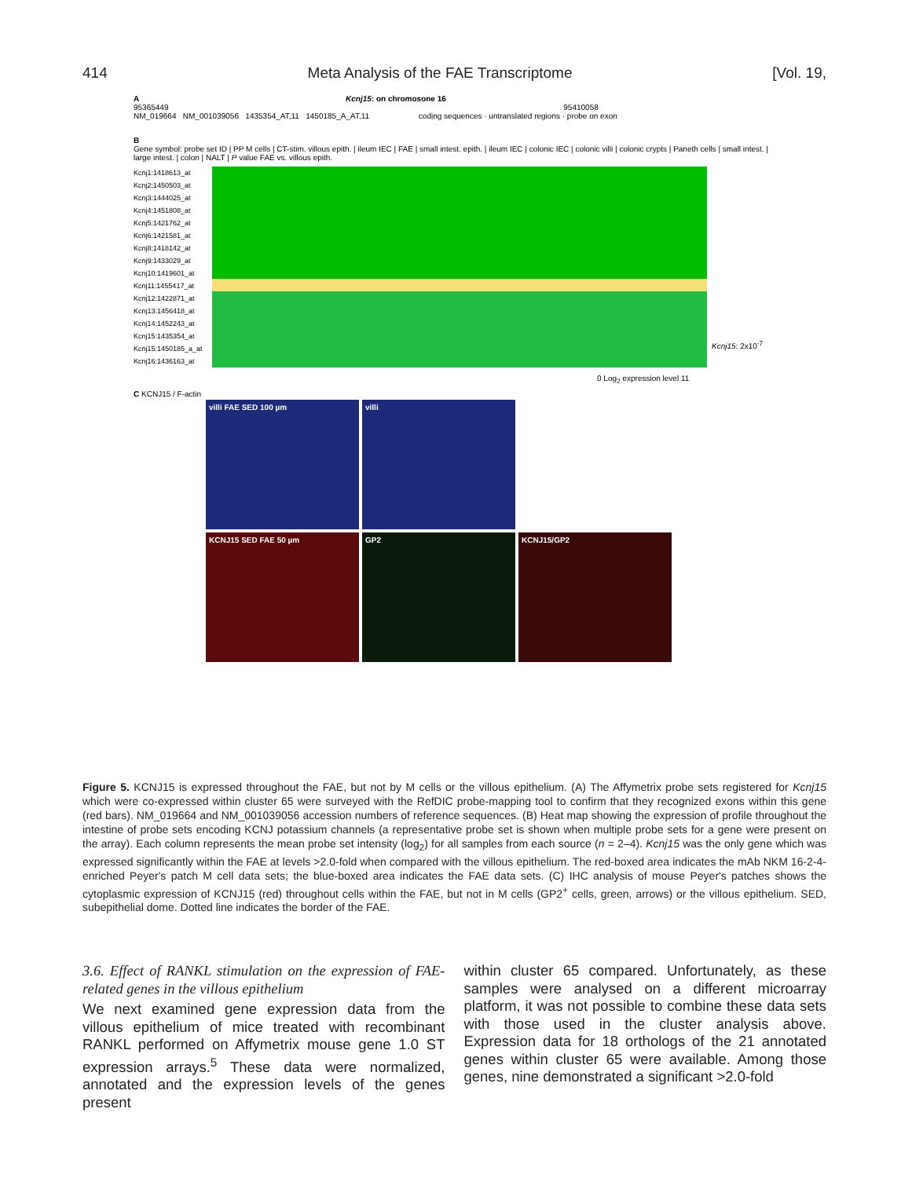414 Meta Analysis of the FAE Transcriptome [Vol. 19,
A Kcnj15: on chromosone 16
95365449 95410058
NM_019664 NM_001039056 1435354_AT,11 1450185_A_AT,11 coding sequences · untranslated regions · probe on exon
B
Gene symbol: probe set ID | PP M cells | CT-stim. villous epith. | ileum IEC | FAE | small intest. epith. | ileum IEC | colonic IEC | colonic villi | colonic crypts | Paneth cells | small intest. | large intest. | colon | NALT | P value FAE vs. villous epith.
Kcnj1:1418613_at
Kcnj2:1450503_at
Kcnj3:1444025_at
Kcnj4:1451808_at
Kcnj5:1421762_at
Kcnj6:1421581_at
Kcnj8:1418142_at
Kcnj9:1433029_at
Kcnj10:1419601_at
Kcnj11:1455417_at
Kcnj12:1422871_at
Kcnj13:1456418_at
Kcnj14:1452243_at
Kcnj15:1435354_at
Kcnj15:1450185_a_at
Kcnj16:1436163_at
Kcnj15: 2x10<sup>-7</sup>
0 Log<sub>2</sub> expression level 11
C KCNJ15 / F-actin
villi FAE SED 100 µm villi
KCNJ15 SED FAE 50 µm GP2 KCNJ15/GP2
Figure 5. KCNJ15 is expressed throughout the FAE, but not by M cells or the villous epithelium. (A) The Affymetrix probe sets registered for Kcnj15 which were co-expressed within cluster 65 were surveyed with the RefDIC probe-mapping tool to confirm that they recognized exons within this gene (red bars). NM_019664 and NM_001039056 accession numbers of reference sequences. (B) Heat map showing the expression of profile throughout the intestine of probe sets encoding KCNJ potassium channels (a representative probe set is shown when multiple probe sets for a gene were present on the array). Each column represents the mean probe set intensity (log<sub>2</sub>) for all samples from each source (n = 2–4). Kcnj15 was the only gene which was expressed significantly within the FAE at levels >2.0-fold when compared with the villous epithelium. The red-boxed area indicates the mAb NKM 16-2-4-enriched Peyer's patch M cell data sets; the blue-boxed area indicates the FAE data sets. (C) IHC analysis of mouse Peyer's patches shows the cytoplasmic expression of KCNJ15 (red) throughout cells within the FAE, but not in M cells (GP2<sup>+</sup> cells, green, arrows) or the villous epithelium. SED, subepithelial dome. Dotted line indicates the border of the FAE.
3.6. Effect of RANKL stimulation on the expression of FAE-related genes in the villous epithelium
We next examined gene expression data from the villous epithelium of mice treated with recombinant RANKL performed on Affymetrix mouse gene 1.0 ST expression arrays.<sup>5</sup> These data were normalized, annotated and the expression levels of the genes present
within cluster 65 compared. Unfortunately, as these samples were analysed on a different microarray platform, it was not possible to combine these data sets with those used in the cluster analysis above. Expression data for 18 orthologs of the 21 annotated genes within cluster 65 were available. Among those genes, nine demonstrated a significant >2.0-fold